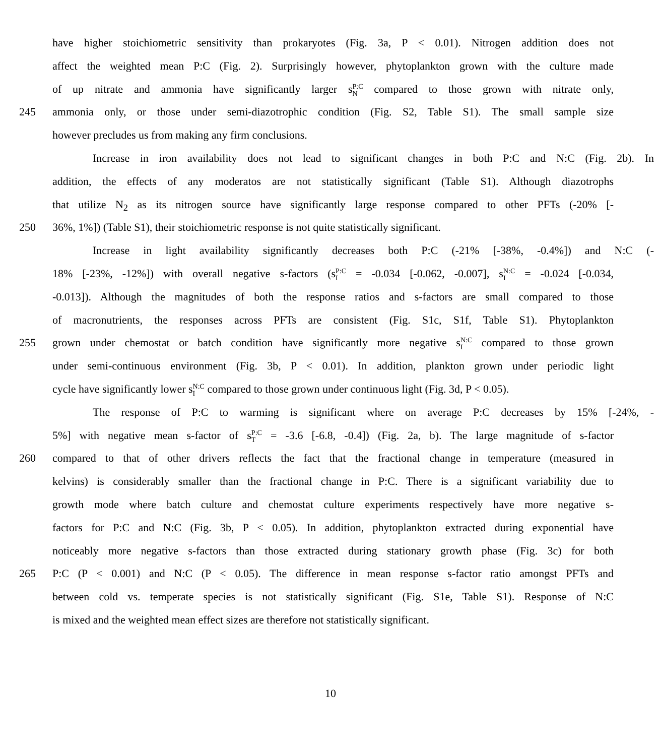have higher stoichiometric sensitivity than prokaryotes (Fig. 3a, P < 0.01). Nitrogen addition does not
affect the weighted mean P:C (Fig. 2). Surprisingly however, phytoplankton grown with the culture made
of up nitrate and ammonia have significantly larger sP:C N compared to those grown with nitrate only,
245 ammonia only, or those under semi-diazotrophic condition (Fig. S2, Table S1). The small sample size
however precludes us from making any firm conclusions.
Increase in iron availability does not lead to significant changes in both P:C and N:C (Fig. 2b). In
addition, the effects of any moderatos are not statistically significant (Table S1). Although diazotrophs
that utilize N<sub>2</sub> as its nitrogen source have significantly large response compared to other PFTs (-20% [-
250 36%, 1%]) (Table S1), their stoichiometric response is not quite statistically significant.
Increase in light availability significantly decreases both P:C (-21% [-38%, -0.4%]) and N:C (-
18% [-23%, -12%]) with overall negative s-factors (sP:C I = -0.034 [-0.062, -0.007], sN:C I = -0.024 [-0.034,
-0.013]). Although the magnitudes of both the response ratios and s-factors are small compared to those
of macronutrients, the responses across PFTs are consistent (Fig. S1c, S1f, Table S1). Phytoplankton
255 grown under chemostat or batch condition have significantly more negative sN:C I compared to those grown
under semi-continuous environment (Fig. 3b, P < 0.01). In addition, plankton grown under periodic light
cycle have significantly lower sN:C I compared to those grown under continuous light (Fig. 3d, P < 0.05).
The response of P:C to warming is significant where on average P:C decreases by 15% [-24%, -
5%] with negative mean s-factor of sP:C T = -3.6 [-6.8, -0.4]) (Fig. 2a, b). The large magnitude of s-factor
260 compared to that of other drivers reflects the fact that the fractional change in temperature (measured in
kelvins) is considerably smaller than the fractional change in P:C. There is a significant variability due to
growth mode where batch culture and chemostat culture experiments respectively have more negative s-
factors for P:C and N:C (Fig. 3b, P < 0.05). In addition, phytoplankton extracted during exponential have
noticeably more negative s-factors than those extracted during stationary growth phase (Fig. 3c) for both
265 P:C (P < 0.001) and N:C (P < 0.05). The difference in mean response s-factor ratio amongst PFTs and
between cold vs. temperate species is not statistically significant (Fig. S1e, Table S1). Response of N:C
is mixed and the weighted mean effect sizes are therefore not statistically significant.
10